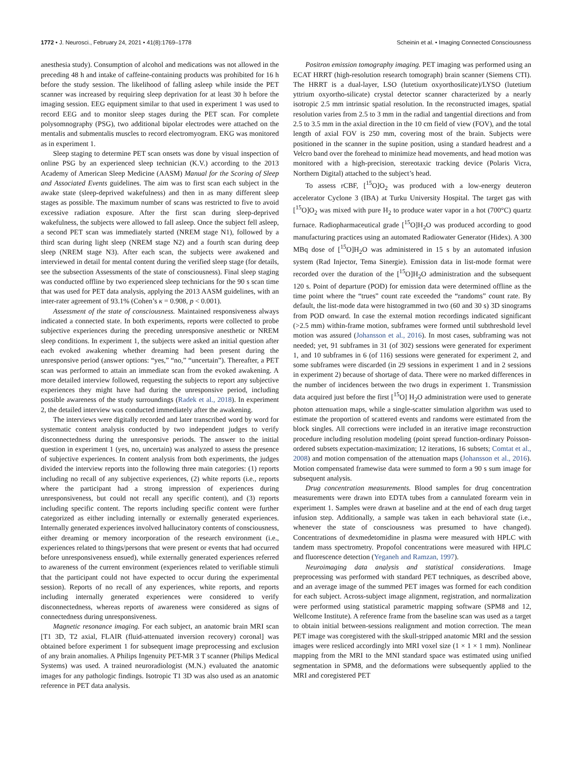1772 • J. Neurosci., February 24, 2021 • 41(8):1769–1778 Scheinin et al. • Imaging Connected Consciousness
anesthesia study). Consumption of alcohol and medications was not allowed in the preceding 48 h and intake of caffeine-containing products was prohibited for 16 h before the study session. The likelihood of falling asleep while inside the PET scanner was increased by requiring sleep deprivation for at least 30 h before the imaging session. EEG equipment similar to that used in experiment 1 was used to record EEG and to monitor sleep stages during the PET scan. For complete polysomnography (PSG), two additional bipolar electrodes were attached on the mentalis and submentalis muscles to record electromyogram. EKG was monitored as in experiment 1.
Sleep staging to determine PET scan onsets was done by visual inspection of online PSG by an experienced sleep technician (K.V.) according to the 2013 Academy of American Sleep Medicine (AASM) Manual for the Scoring of Sleep and Associated Events guidelines. The aim was to first scan each subject in the awake state (sleep-deprived wakefulness) and then in as many different sleep stages as possible. The maximum number of scans was restricted to five to avoid excessive radiation exposure. After the first scan during sleep-deprived wakefulness, the subjects were allowed to fall asleep. Once the subject fell asleep, a second PET scan was immediately started (NREM stage N1), followed by a third scan during light sleep (NREM stage N2) and a fourth scan during deep sleep (NREM stage N3). After each scan, the subjects were awakened and interviewed in detail for mental content during the verified sleep stage (for details, see the subsection Assessments of the state of consciousness). Final sleep staging was conducted offline by two experienced sleep technicians for the 90 s scan time that was used for PET data analysis, applying the 2013 AASM guidelines, with an inter-rater agreement of 93.1% (Cohen’s κ = 0.908, p < 0.001).
Assessment of the state of consciousness. Maintained responsiveness always indicated a connected state. In both experiments, reports were collected to probe subjective experiences during the preceding unresponsive anesthetic or NREM sleep conditions. In experiment 1, the subjects were asked an initial question after each evoked awakening whether dreaming had been present during the unresponsive period (answer options: “yes,” “no,” “uncertain”). Thereafter, a PET scan was performed to attain an immediate scan from the evoked awakening. A more detailed interview followed, requesting the subjects to report any subjective experiences they might have had during the unresponsive period, including possible awareness of the study surroundings (Radek et al., 2018). In experiment 2, the detailed interview was conducted immediately after the awakening.
The interviews were digitally recorded and later transcribed word by word for systematic content analysis conducted by two independent judges to verify disconnectedness during the unresponsive periods. The answer to the initial question in experiment 1 (yes, no, uncertain) was analyzed to assess the presence of subjective experiences. In content analysis from both experiments, the judges divided the interview reports into the following three main categories: (1) reports including no recall of any subjective experiences, (2) white reports (i.e., reports where the participant had a strong impression of experiences during unresponsiveness, but could not recall any specific content), and (3) reports including specific content. The reports including specific content were further categorized as either including internally or externally generated experiences. Internally generated experiences involved hallucinatory contents of consciousness, either dreaming or memory incorporation of the research environment (i.e., experiences related to things/persons that were present or events that had occurred before unresponsiveness ensued), while externally generated experiences referred to awareness of the current environment (experiences related to verifiable stimuli that the participant could not have expected to occur during the experimental session). Reports of no recall of any experiences, white reports, and reports including internally generated experiences were considered to verify disconnectedness, whereas reports of awareness were considered as signs of connectedness during unresponsiveness.
Magnetic resonance imaging. For each subject, an anatomic brain MRI scan [T1 3D, T2 axial, FLAIR (fluid-attenuated inversion recovery) coronal] was obtained before experiment 1 for subsequent image preprocessing and exclusion of any brain anomalies. A Philips Ingenuity PET-MR 3 T scanner (Philips Medical Systems) was used. A trained neuroradiologist (M.N.) evaluated the anatomic images for any pathologic findings. Isotropic T1 3D was also used as an anatomic reference in PET data analysis.
Positron emission tomography imaging. PET imaging was performed using an ECAT HRRT (high-resolution research tomograph) brain scanner (Siemens CTI). The HRRT is a dual-layer, LSO (lutetium oxyorthosilicate)/LYSO (lutetium yttrium oxyortho-silicate) crystal detector scanner characterized by a nearly isotropic 2.5 mm intrinsic spatial resolution. In the reconstructed images, spatial resolution varies from 2.5 to 3 mm in the radial and tangential directions and from 2.5 to 3.5 mm in the axial direction in the 10 cm field of view (FOV), and the total length of axial FOV is 250 mm, covering most of the brain. Subjects were positioned in the scanner in the supine position, using a standard headrest and a Velcro band over the forehead to minimize head movements, and head motion was monitored with a high-precision, stereotaxic tracking device (Polaris Vicra, Northern Digital) attached to the subject’s head.
To assess rCBF, [<sup>15</sup>O]O<sub>2</sub> was produced with a low-energy deuteron accelerator Cyclone 3 (IBA) at Turku University Hospital. The target gas with [<sup>15</sup>O]O<sub>2</sub> was mixed with pure H<sub>2</sub> to produce water vapor in a hot (700°C) quartz furnace. Radiopharmaceutical grade [<sup>15</sup>O]H<sub>2</sub>O was produced according to good manufacturing practices using an automated Radiowater Generator (Hidex). A 300 MBq dose of [<sup>15</sup>O]H<sub>2</sub>O was administered in 15 s by an automated infusion system (Rad Injector, Tema Sinergie). Emission data in list-mode format were recorded over the duration of the [<sup>15</sup>O]H<sub>2</sub>O administration and the subsequent 120 s. Point of departure (POD) for emission data were determined offline as the time point where the “trues” count rate exceeded the “randoms” count rate. By default, the list-mode data were histogrammed in two (60 and 30 s) 3D sinograms from POD onward. In case the external motion recordings indicated significant (>2.5 mm) within-frame motion, subframes were formed until subthreshold level motion was assured (Johansson et al., 2016). In most cases, subframing was not needed; yet, 91 subframes in 31 (of 302) sessions were generated for experiment 1, and 10 subframes in 6 (of 116) sessions were generated for experiment 2, and some subframes were discarded (in 29 sessions in experiment 1 and in 2 sessions in experiment 2) because of shortage of data. There were no marked differences in the number of incidences between the two drugs in experiment 1. Transmission data acquired just before the first [<sup>15</sup>O] H<sub>2</sub>O administration were used to generate photon attenuation maps, while a single-scatter simulation algorithm was used to estimate the proportion of scattered events and randoms were estimated from the block singles. All corrections were included in an iterative image reconstruction procedure including resolution modeling (point spread function-ordinary Poisson-ordered subsets expectation-maximization; 12 iterations, 16 subsets; Comtat et al., 2008) and motion compensation of the attenuation maps (Johansson et al., 2016). Motion compensated framewise data were summed to form a 90 s sum image for subsequent analysis.
Drug concentration measurements. Blood samples for drug concentration measurements were drawn into EDTA tubes from a cannulated forearm vein in experiment 1. Samples were drawn at baseline and at the end of each drug target infusion step. Additionally, a sample was taken in each behavioral state (i.e., whenever the state of consciousness was presumed to have changed). Concentrations of dexmedetomidine in plasma were measured with HPLC with tandem mass spectrometry. Propofol concentrations were measured with HPLC and fluorescence detection (Yeganeh and Ramzan, 1997).
Neuroimaging data analysis and statistical considerations. Image preprocessing was performed with standard PET techniques, as described above, and an average image of the summed PET images was formed for each condition for each subject. Across-subject image alignment, registration, and normalization were performed using statistical parametric mapping software (SPM8 and 12, Wellcome Institute). A reference frame from the baseline scan was used as a target to obtain initial between-sessions realignment and motion correction. The mean PET image was coregistered with the skull-stripped anatomic MRI and the session images were resliced accordingly into MRI voxel size (1 × 1 × 1 mm). Nonlinear mapping from the MRI to the MNI standard space was estimated using unified segmentation in SPM8, and the deformations were subsequently applied to the MRI and coregistered PET